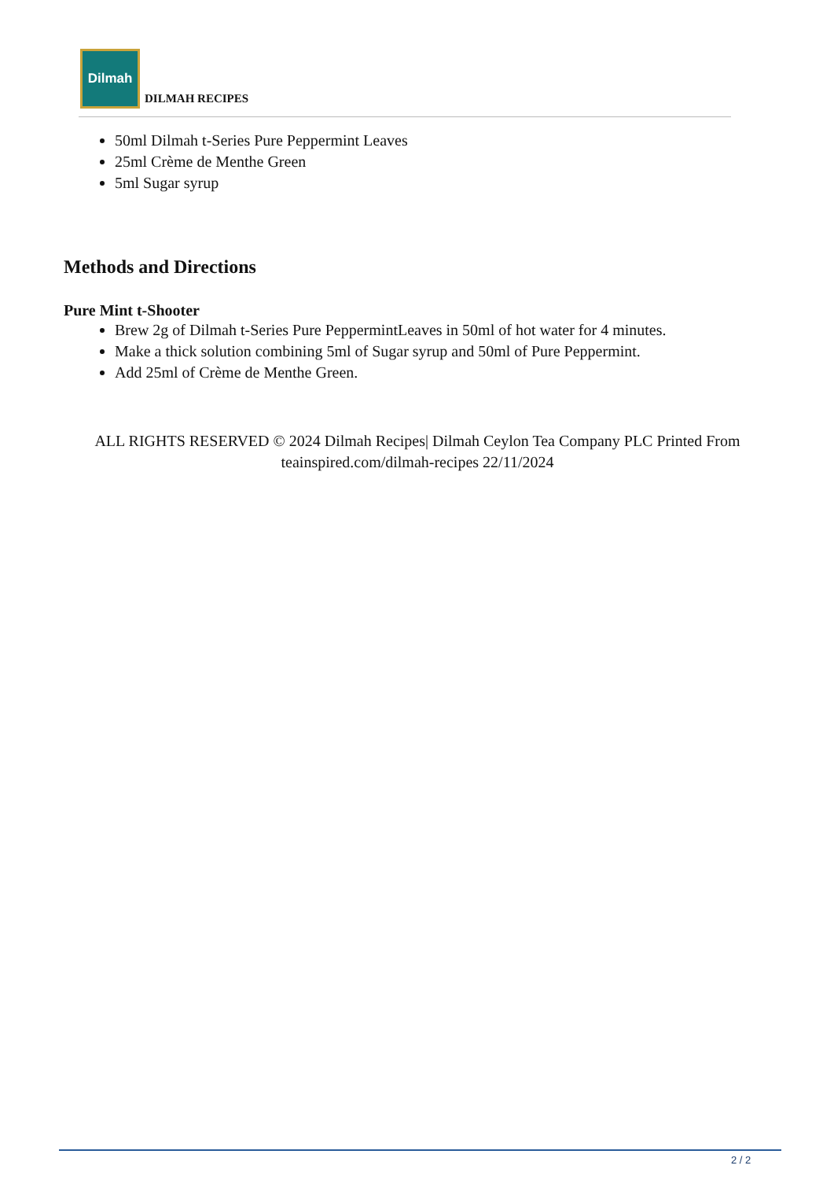Dilmah
DILMAH RECIPES
50ml Dilmah t-Series Pure Peppermint Leaves
25ml Crème de Menthe Green
5ml Sugar syrup
Methods and Directions
Pure Mint t-Shooter
Brew 2g of Dilmah t-Series Pure PeppermintLeaves in 50ml of hot water for 4 minutes.
Make a thick solution combining 5ml of Sugar syrup and 50ml of Pure Peppermint.
Add 25ml of Crème de Menthe Green.
ALL RIGHTS RESERVED © 2024 Dilmah Recipes| Dilmah Ceylon Tea Company PLC Printed From teainspired.com/dilmah-recipes 22/11/2024
2 / 2